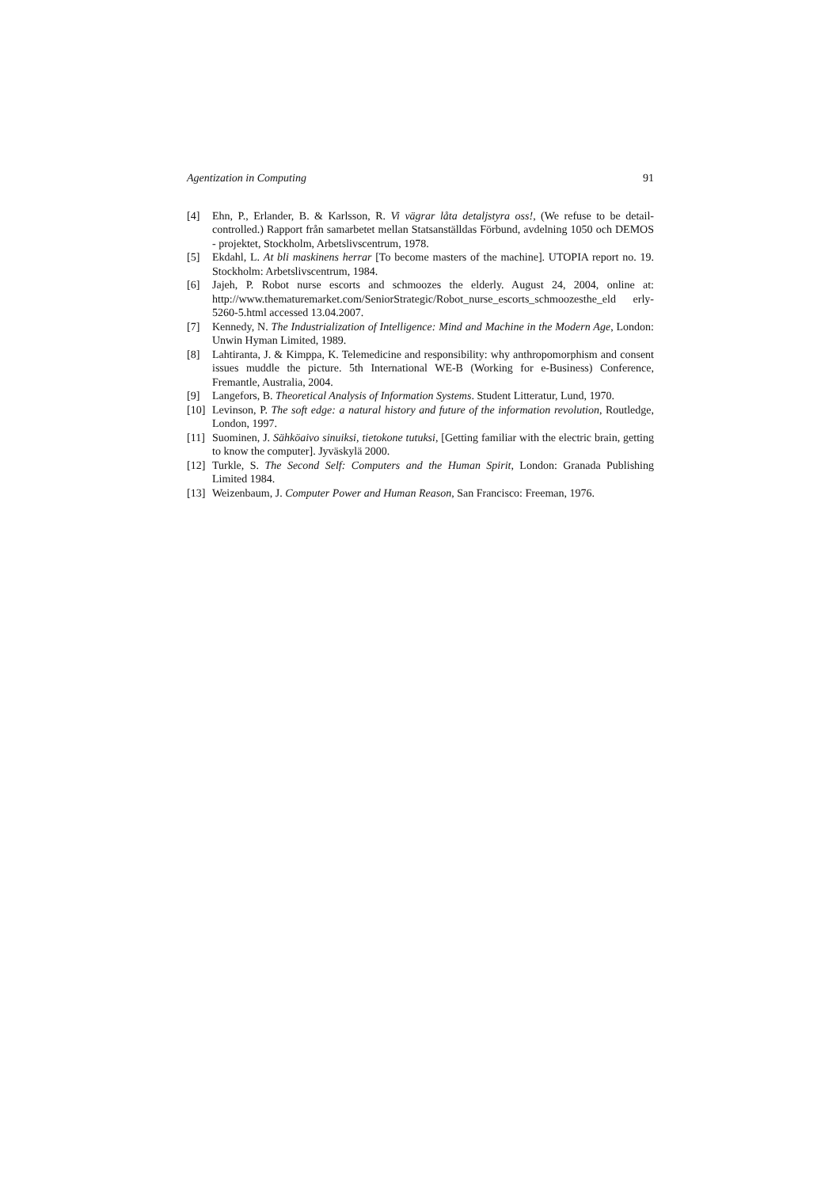Agentization in Computing 91
[4] Ehn, P., Erlander, B. & Karlsson, R. Vi vägrar låta detaljstyra oss!, (We refuse to be detail-controlled.) Rapport från samarbetet mellan Statsanställdas Förbund, avdelning 1050 och DEMOS - projektet, Stockholm, Arbetslivscentrum, 1978.
[5] Ekdahl, L. At bli maskinens herrar [To become masters of the machine]. UTOPIA report no. 19. Stockholm: Arbetslivscentrum, 1984.
[6] Jajeh, P. Robot nurse escorts and schmoozes the elderly. August 24, 2004, online at: http://www.thematuremarket.com/SeniorStrategic/Robot_nurse_escorts_schmoozesthe_eld erly-5260-5.html accessed 13.04.2007.
[7] Kennedy, N. The Industrialization of Intelligence: Mind and Machine in the Modern Age, London: Unwin Hyman Limited, 1989.
[8] Lahtiranta, J. & Kimppa, K. Telemedicine and responsibility: why anthropomorphism and consent issues muddle the picture. 5th International WE-B (Working for e-Business) Conference, Fremantle, Australia, 2004.
[9] Langefors, B. Theoretical Analysis of Information Systems. Student Litteratur, Lund, 1970.
[10] Levinson, P. The soft edge: a natural history and future of the information revolution, Routledge, London, 1997.
[11] Suominen, J. Sähköaivo sinuiksi, tietokone tutuksi, [Getting familiar with the electric brain, getting to know the computer]. Jyväskylä 2000.
[12] Turkle, S. The Second Self: Computers and the Human Spirit, London: Granada Publishing Limited 1984.
[13] Weizenbaum, J. Computer Power and Human Reason, San Francisco: Freeman, 1976.